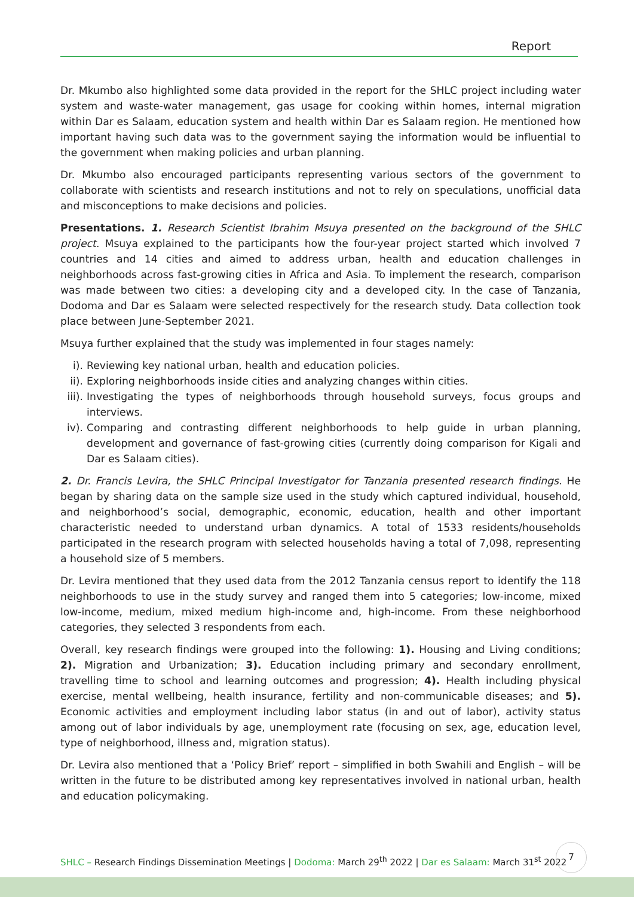Report
Dr. Mkumbo also highlighted some data provided in the report for the SHLC project including water system and waste-water management, gas usage for cooking within homes, internal migration within Dar es Salaam, education system and health within Dar es Salaam region. He mentioned how important having such data was to the government saying the information would be influential to the government when making policies and urban planning.
Dr. Mkumbo also encouraged participants representing various sectors of the government to collaborate with scientists and research institutions and not to rely on speculations, unofficial data and misconceptions to make decisions and policies.
Presentations. 1. Research Scientist Ibrahim Msuya presented on the background of the SHLC project. Msuya explained to the participants how the four-year project started which involved 7 countries and 14 cities and aimed to address urban, health and education challenges in neighborhoods across fast-growing cities in Africa and Asia. To implement the research, comparison was made between two cities: a developing city and a developed city. In the case of Tanzania, Dodoma and Dar es Salaam were selected respectively for the research study. Data collection took place between June-September 2021.
Msuya further explained that the study was implemented in four stages namely:
i). Reviewing key national urban, health and education policies.
ii). Exploring neighborhoods inside cities and analyzing changes within cities.
iii). Investigating the types of neighborhoods through household surveys, focus groups and interviews.
iv). Comparing and contrasting different neighborhoods to help guide in urban planning, development and governance of fast-growing cities (currently doing comparison for Kigali and Dar es Salaam cities).
2. Dr. Francis Levira, the SHLC Principal Investigator for Tanzania presented research findings. He began by sharing data on the sample size used in the study which captured individual, household, and neighborhood’s social, demographic, economic, education, health and other important characteristic needed to understand urban dynamics. A total of 1533 residents/households participated in the research program with selected households having a total of 7,098, representing a household size of 5 members.
Dr. Levira mentioned that they used data from the 2012 Tanzania census report to identify the 118 neighborhoods to use in the study survey and ranged them into 5 categories; low-income, mixed low-income, medium, mixed medium high-income and, high-income. From these neighborhood categories, they selected 3 respondents from each.
Overall, key research findings were grouped into the following: 1). Housing and Living conditions; 2). Migration and Urbanization; 3). Education including primary and secondary enrollment, travelling time to school and learning outcomes and progression; 4). Health including physical exercise, mental wellbeing, health insurance, fertility and non-communicable diseases; and 5). Economic activities and employment including labor status (in and out of labor), activity status among out of labor individuals by age, unemployment rate (focusing on sex, age, education level, type of neighborhood, illness and, migration status).
Dr. Levira also mentioned that a ‘Policy Brief’ report – simplified in both Swahili and English – will be written in the future to be distributed among key representatives involved in national urban, health and education policymaking.
SHLC – Research Findings Dissemination Meetings | Dodoma: March 29<sup>th</sup> 2022 | Dar es Salaam: March 31<sup>st</sup> 2022
7